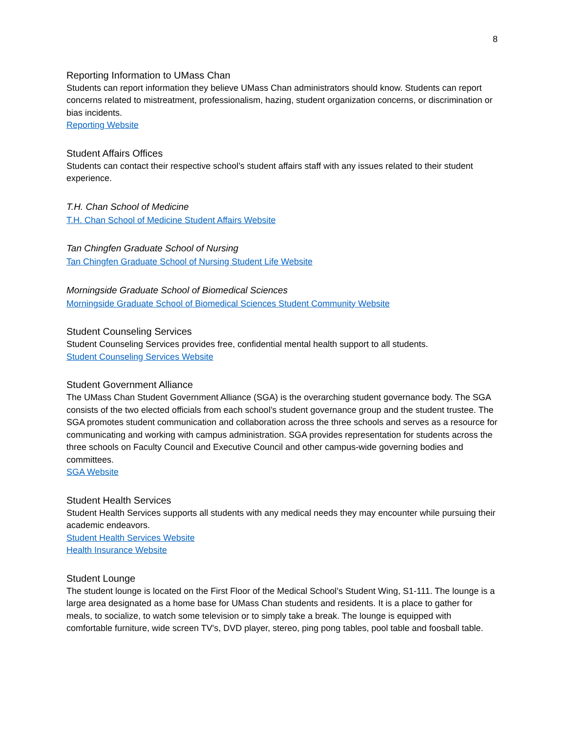8
Reporting Information to UMass Chan
Students can report information they believe UMass Chan administrators should know. Students can report concerns related to mistreatment, professionalism, hazing, student organization concerns, or discrimination or bias incidents.
Reporting Website
Student Affairs Offices
Students can contact their respective school’s student affairs staff with any issues related to their student experience.
T.H. Chan School of Medicine
T.H. Chan School of Medicine Student Affairs Website
Tan Chingfen Graduate School of Nursing
Tan Chingfen Graduate School of Nursing Student Life Website
Morningside Graduate School of Biomedical Sciences
Morningside Graduate School of Biomedical Sciences Student Community Website
Student Counseling Services
Student Counseling Services provides free, confidential mental health support to all students.
Student Counseling Services Website
Student Government Alliance
The UMass Chan Student Government Alliance (SGA) is the overarching student governance body. The SGA consists of the two elected officials from each school’s student governance group and the student trustee. The SGA promotes student communication and collaboration across the three schools and serves as a resource for communicating and working with campus administration. SGA provides representation for students across the three schools on Faculty Council and Executive Council and other campus-wide governing bodies and committees.
SGA Website
Student Health Services
Student Health Services supports all students with any medical needs they may encounter while pursuing their academic endeavors.
Student Health Services Website
Health Insurance Website
Student Lounge
The student lounge is located on the First Floor of the Medical School’s Student Wing, S1-111. The lounge is a large area designated as a home base for UMass Chan students and residents. It is a place to gather for meals, to socialize, to watch some television or to simply take a break. The lounge is equipped with comfortable furniture, wide screen TV's, DVD player, stereo, ping pong tables, pool table and foosball table.